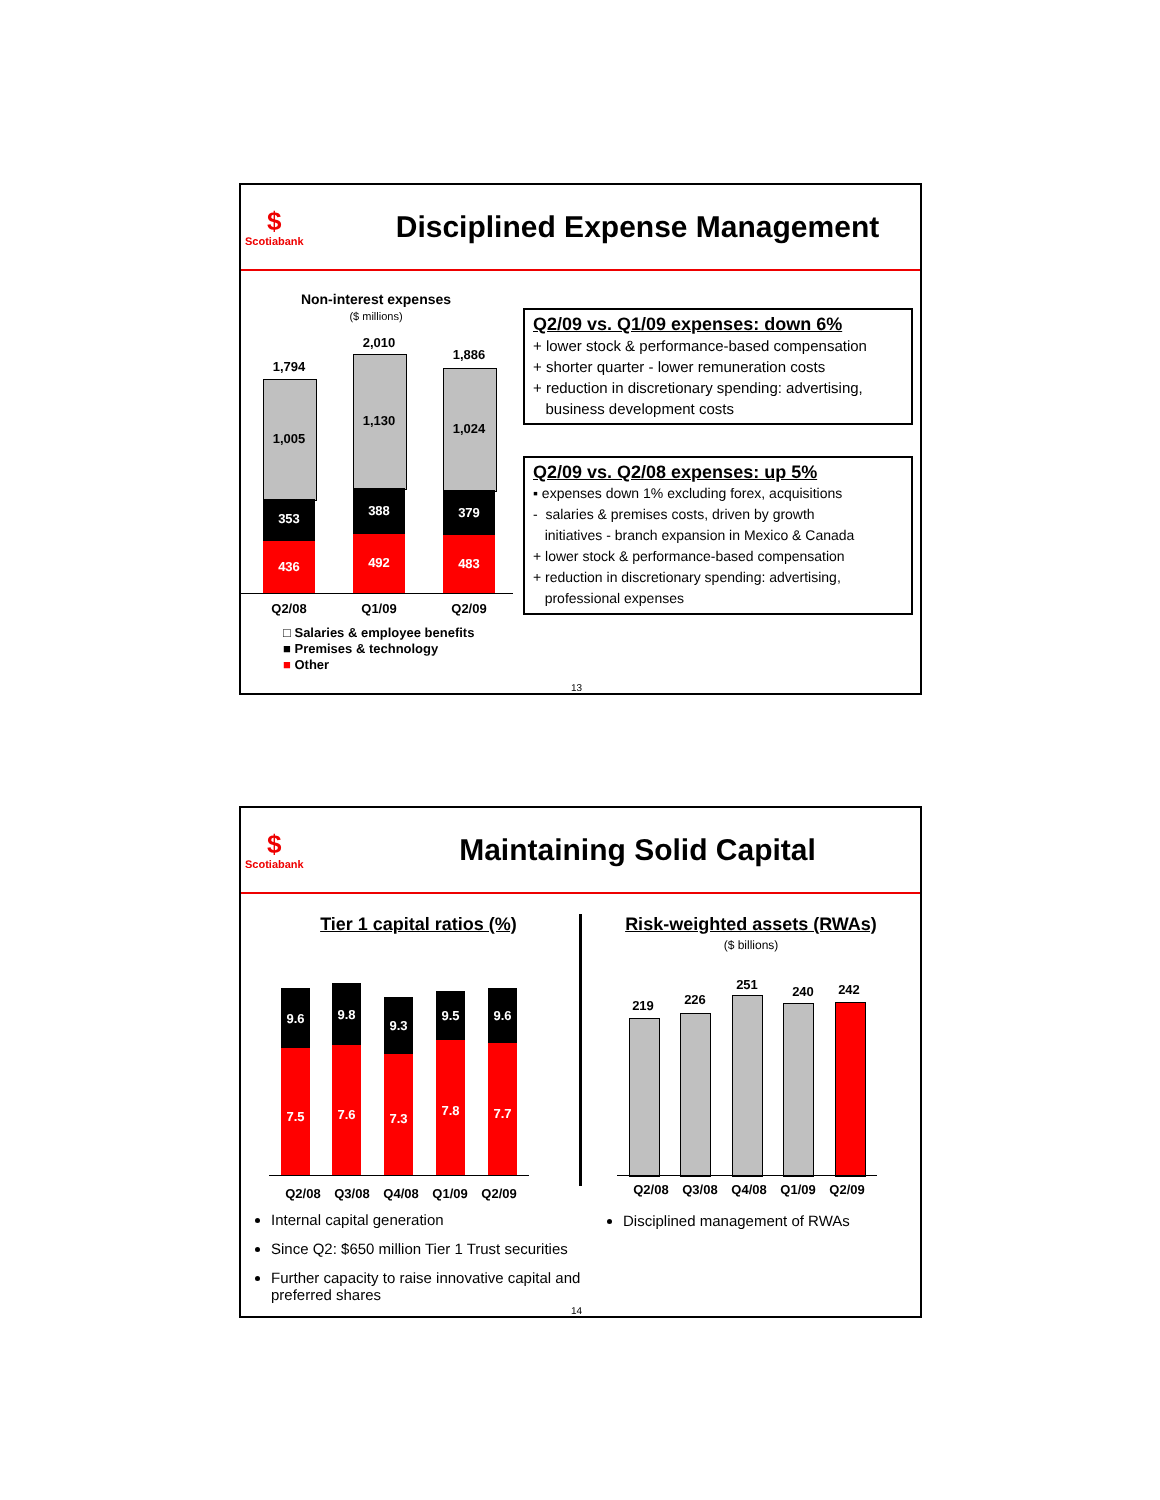$
Scotiabank
Disciplined Expense Management
Non-interest expenses
($ millions)
1,794
1,005
353
436
2,010
1,130
388
492
1,886
1,024
379
483
Q2/08 Q1/09 Q2/09
□ Salaries & employee benefits
■ Premises & technology
■ Other
Q2/09 vs. Q1/09 expenses: down 6%
+ lower stock & performance-based compensation
+ shorter quarter - lower remuneration costs
+ reduction in discretionary spending: advertising,
business development costs
Q2/09 vs. Q2/08 expenses: up 5%
▪ expenses down 1% excluding forex, acquisitions
- salaries & premises costs, driven by growth
initiatives - branch expansion in Mexico & Canada
+ lower stock & performance-based compensation
+ reduction in discretionary spending: advertising,
professional expenses
13
$
Scotiabank
Maintaining Solid Capital
Tier 1 capital ratios (%)
Risk-weighted assets (RWAs)
($ billions)
9.6
7.5
9.8
7.6
9.3
7.3
9.5
7.8
9.6
7.7
Q2/08 Q3/08 Q4/08 Q1/09 Q2/09
219 226
251 240 242
Q2/08 Q3/08 Q4/08 Q1/09 Q2/09
Internal capital generation
Since Q2: $650 million Tier 1 Trust securities
Further capacity to raise innovative capital and preferred shares
Disciplined management of RWAs
14